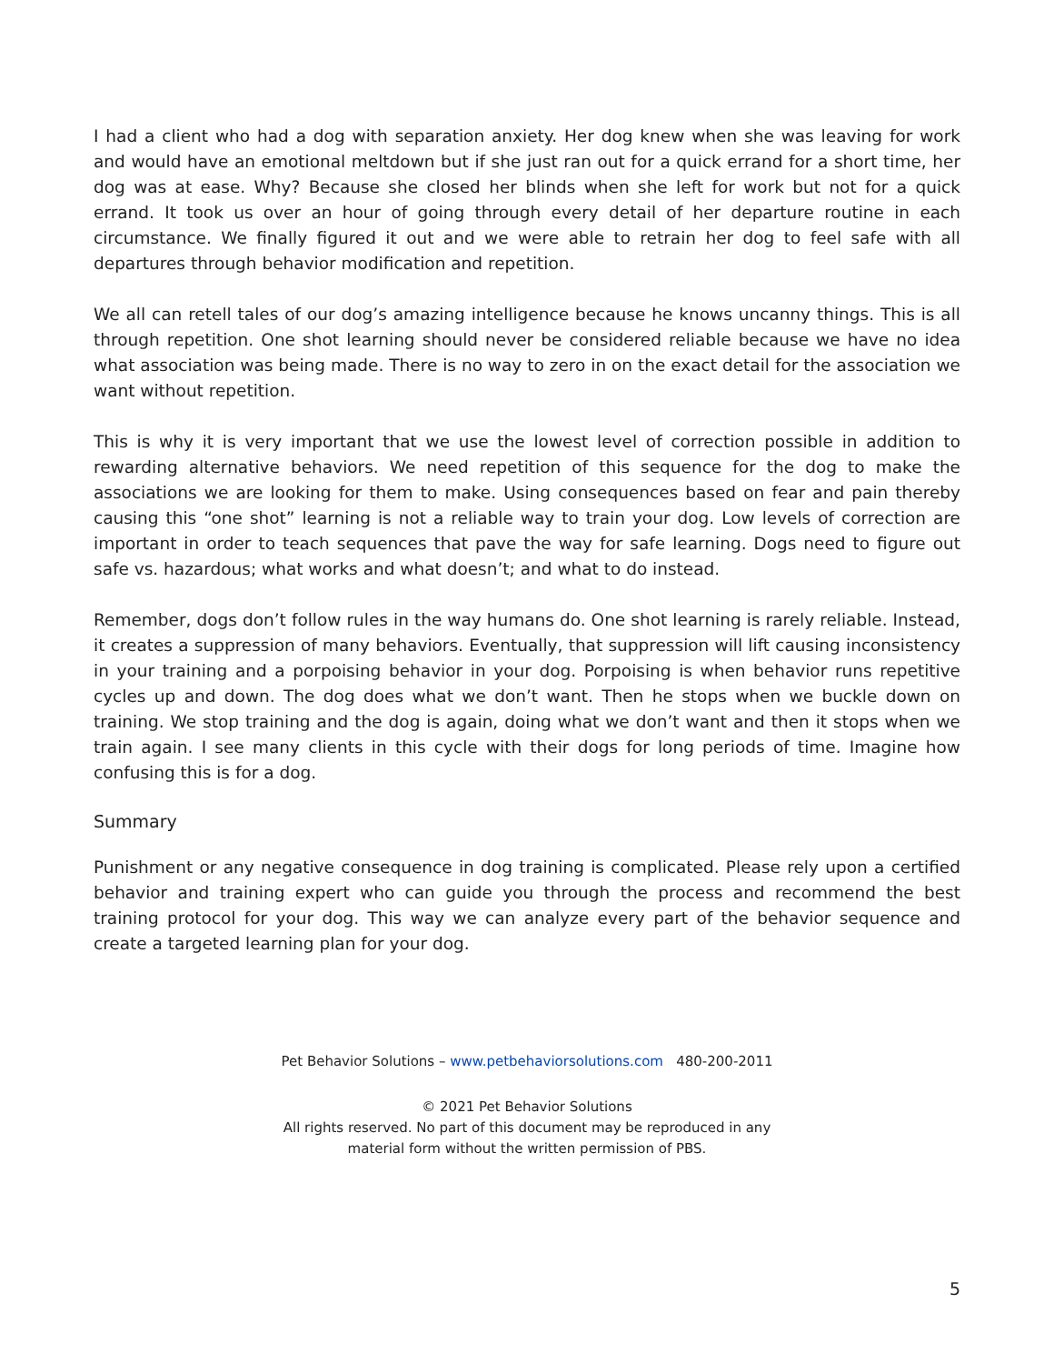I had a client who had a dog with separation anxiety. Her dog knew when she was leaving for work and would have an emotional meltdown but if she just ran out for a quick errand for a short time, her dog was at ease. Why? Because she closed her blinds when she left for work but not for a quick errand. It took us over an hour of going through every detail of her departure routine in each circumstance. We finally figured it out and we were able to retrain her dog to feel safe with all departures through behavior modification and repetition.
We all can retell tales of our dog’s amazing intelligence because he knows uncanny things. This is all through repetition. One shot learning should never be considered reliable because we have no idea what association was being made. There is no way to zero in on the exact detail for the association we want without repetition.
This is why it is very important that we use the lowest level of correction possible in addition to rewarding alternative behaviors. We need repetition of this sequence for the dog to make the associations we are looking for them to make. Using consequences based on fear and pain thereby causing this “one shot” learning is not a reliable way to train your dog. Low levels of correction are important in order to teach sequences that pave the way for safe learning. Dogs need to figure out safe vs. hazardous; what works and what doesn’t; and what to do instead.
Remember, dogs don’t follow rules in the way humans do. One shot learning is rarely reliable. Instead, it creates a suppression of many behaviors. Eventually, that suppression will lift causing inconsistency in your training and a porpoising behavior in your dog. Porpoising is when behavior runs repetitive cycles up and down. The dog does what we don’t want. Then he stops when we buckle down on training. We stop training and the dog is again, doing what we don’t want and then it stops when we train again. I see many clients in this cycle with their dogs for long periods of time. Imagine how confusing this is for a dog.
Summary
Punishment or any negative consequence in dog training is complicated. Please rely upon a certified behavior and training expert who can guide you through the process and recommend the best training protocol for your dog. This way we can analyze every part of the behavior sequence and create a targeted learning plan for your dog.
Pet Behavior Solutions – www.petbehaviorsolutions.com 480-200-2011
© 2021 Pet Behavior Solutions
All rights reserved. No part of this document may be reproduced in any
material form without the written permission of PBS.
5